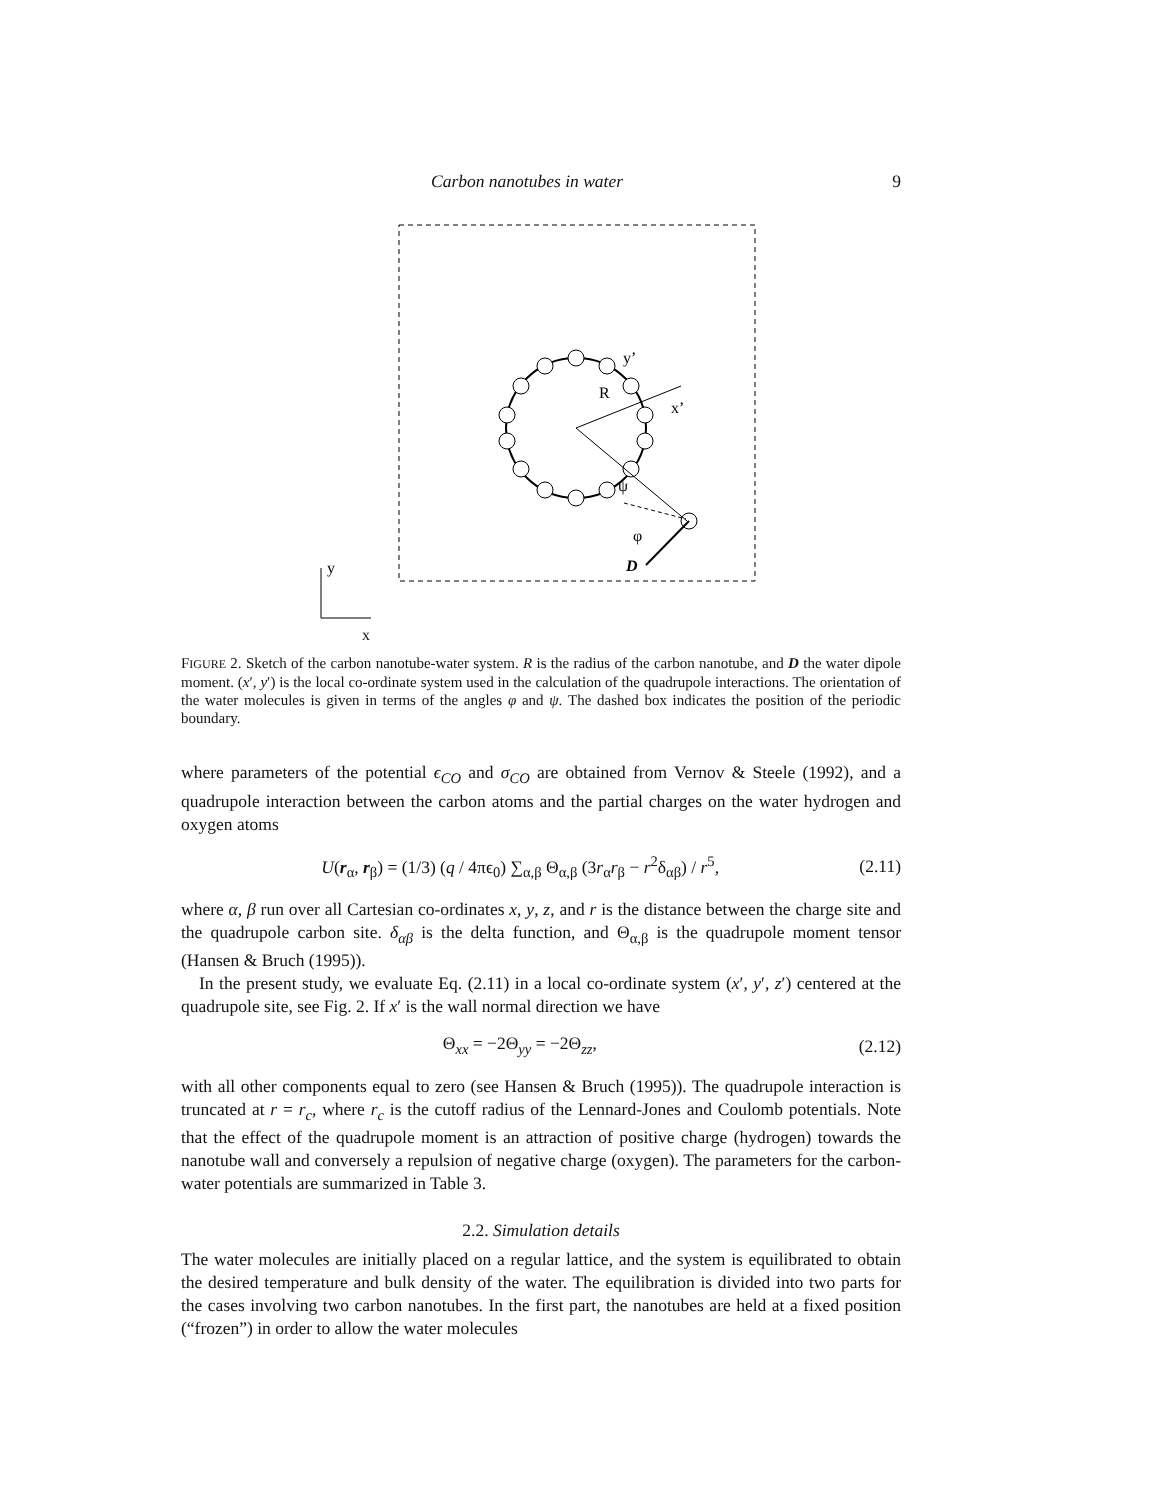Carbon nanotubes in water 9
R
y’
x’
ψ
φ
D
y
x
FIGURE 2. Sketch of the carbon nanotube-water system. R is the radius of the carbon nanotube, and D the water dipole moment. (x′, y′) is the local co-ordinate system used in the calculation of the quadrupole interactions. The orientation of the water molecules is given in terms of the angles φ and ψ. The dashed box indicates the position of the periodic boundary.
where parameters of the potential ϵ<sub>CO</sub> and σ<sub>CO</sub> are obtained from Vernov & Steele (1992), and a quadrupole interaction between the carbon atoms and the partial charges on the water hydrogen and oxygen atoms
U(r<sub>α</sub>, r<sub>β</sub>) = (1/3) (q / 4πϵ<sub>0</sub>) ∑<sub>α,β</sub> Θ<sub>α,β</sub> (3r<sub>α</sub>r<sub>β</sub> − r<sup>2</sup>δ<sub>αβ</sub>) / r<sup>5</sup>, (2.11)
where α, β run over all Cartesian co-ordinates x, y, z, and r is the distance between the charge site and the quadrupole carbon site. δ<sub>αβ</sub> is the delta function, and Θ<sub>α,β</sub> is the quadrupole moment tensor (Hansen & Bruch (1995)).
In the present study, we evaluate Eq. (2.11) in a local co-ordinate system (x′, y′, z′) centered at the quadrupole site, see Fig. 2. If x′ is the wall normal direction we have
Θ<sub>xx</sub> = −2Θ<sub>yy</sub> = −2Θ<sub>zz</sub>, (2.12)
with all other components equal to zero (see Hansen & Bruch (1995)). The quadrupole interaction is truncated at r = r<sub>c</sub>, where r<sub>c</sub> is the cutoff radius of the Lennard-Jones and Coulomb potentials. Note that the effect of the quadrupole moment is an attraction of positive charge (hydrogen) towards the nanotube wall and conversely a repulsion of negative charge (oxygen). The parameters for the carbon-water potentials are summarized in Table 3.
2.2. Simulation details
The water molecules are initially placed on a regular lattice, and the system is equilibrated to obtain the desired temperature and bulk density of the water. The equilibration is divided into two parts for the cases involving two carbon nanotubes. In the first part, the nanotubes are held at a fixed position (“frozen”) in order to allow the water molecules